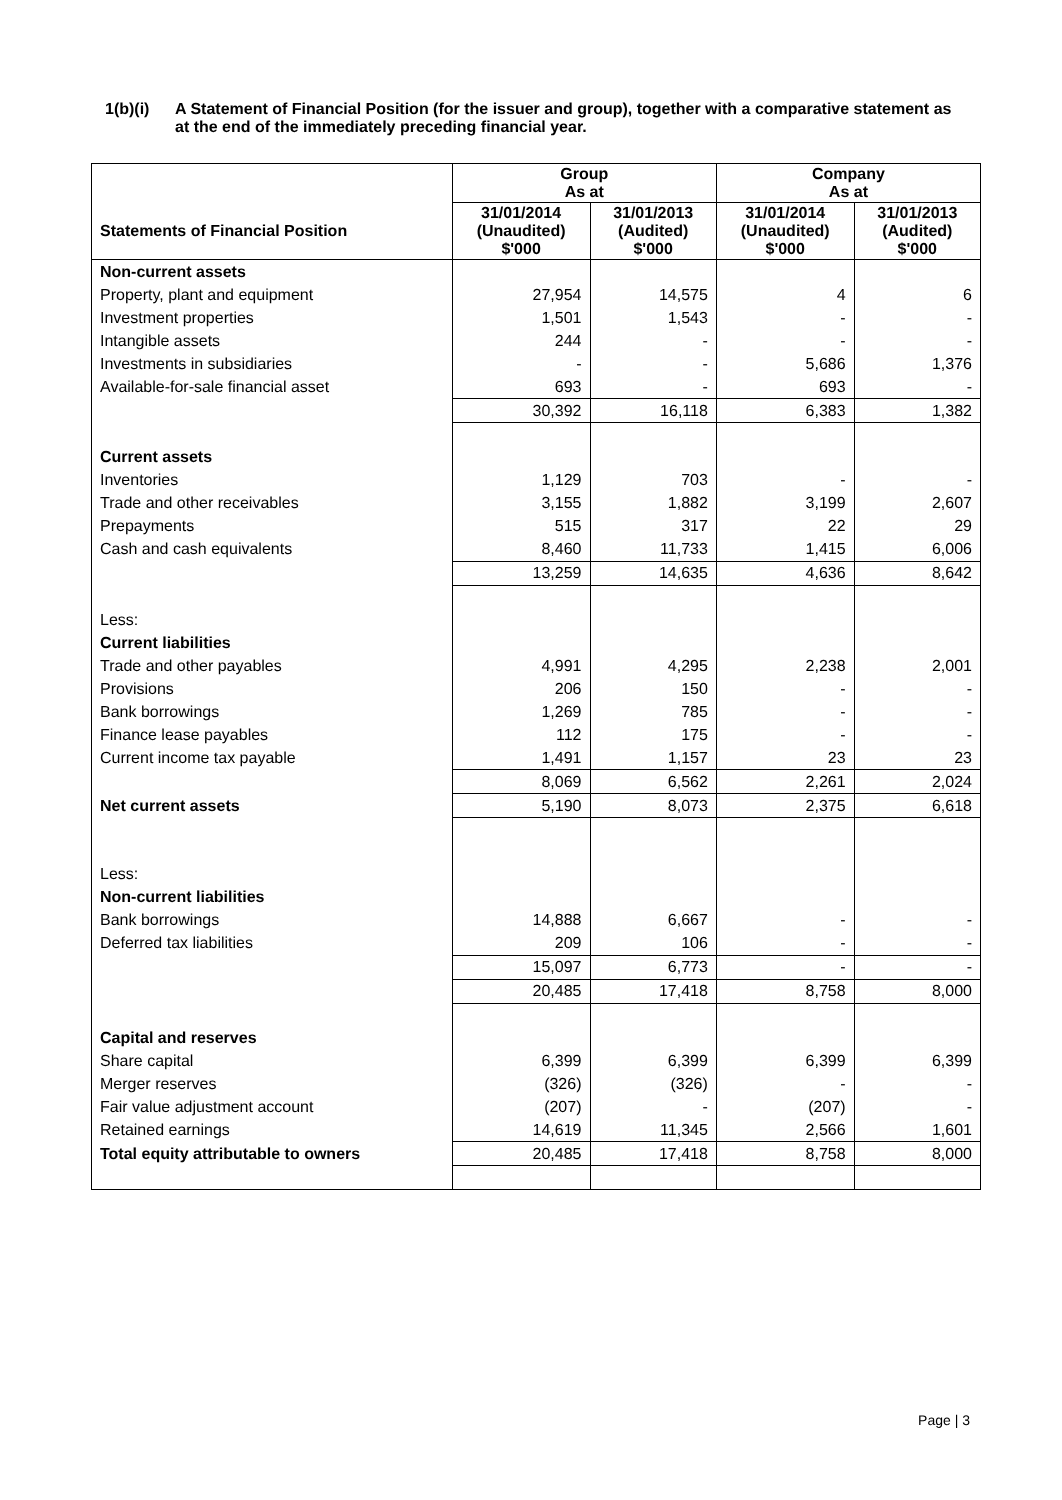1(b)(i) A Statement of Financial Position (for the issuer and group), together with a comparative statement as at the end of the immediately preceding financial year.
| | Group As at | | Company As at | |
| Statements of Financial Position | 31/01/2014 (Unaudited) $'000 | 31/01/2013 (Audited) $'000 | 31/01/2014 (Unaudited) $'000 | 31/01/2013 (Audited) $'000 |
| Non-current assets | | | | |
| Property, plant and equipment | 27,954 | 14,575 | 4 | 6 |
| Investment properties | 1,501 | 1,543 | - | - |
| Intangible assets | 244 | - | - | - |
| Investments in subsidiaries | - | - | 5,686 | 1,376 |
| Available-for-sale financial asset | 693 | - | 693 | - |
| | 30,392 | 16,118 | 6,383 | 1,382 |
| Current assets | | | | |
| Inventories | 1,129 | 703 | - | - |
| Trade and other receivables | 3,155 | 1,882 | 3,199 | 2,607 |
| Prepayments | 515 | 317 | 22 | 29 |
| Cash and cash equivalents | 8,460 | 11,733 | 1,415 | 6,006 |
| | 13,259 | 14,635 | 4,636 | 8,642 |
| Less: | | | | |
| Current liabilities | | | | |
| Trade and other payables | 4,991 | 4,295 | 2,238 | 2,001 |
| Provisions | 206 | 150 | - | - |
| Bank borrowings | 1,269 | 785 | - | - |
| Finance lease payables | 112 | 175 | - | - |
| Current income tax payable | 1,491 | 1,157 | 23 | 23 |
| | 8,069 | 6,562 | 2,261 | 2,024 |
| Net current assets | 5,190 | 8,073 | 2,375 | 6,618 |
| Less: | | | | |
| Non-current liabilities | | | | |
| Bank borrowings | 14,888 | 6,667 | - | - |
| Deferred tax liabilities | 209 | 106 | - | - |
| | 15,097 | 6,773 | - | - |
| | 20,485 | 17,418 | 8,758 | 8,000 |
| Capital and reserves | | | | |
| Share capital | 6,399 | 6,399 | 6,399 | 6,399 |
| Merger reserves | (326) | (326) | - | - |
| Fair value adjustment account | (207) | - | (207) | - |
| Retained earnings | 14,619 | 11,345 | 2,566 | 1,601 |
| Total equity attributable to owners | 20,485 | 17,418 | 8,758 | 8,000 |
Page | 3